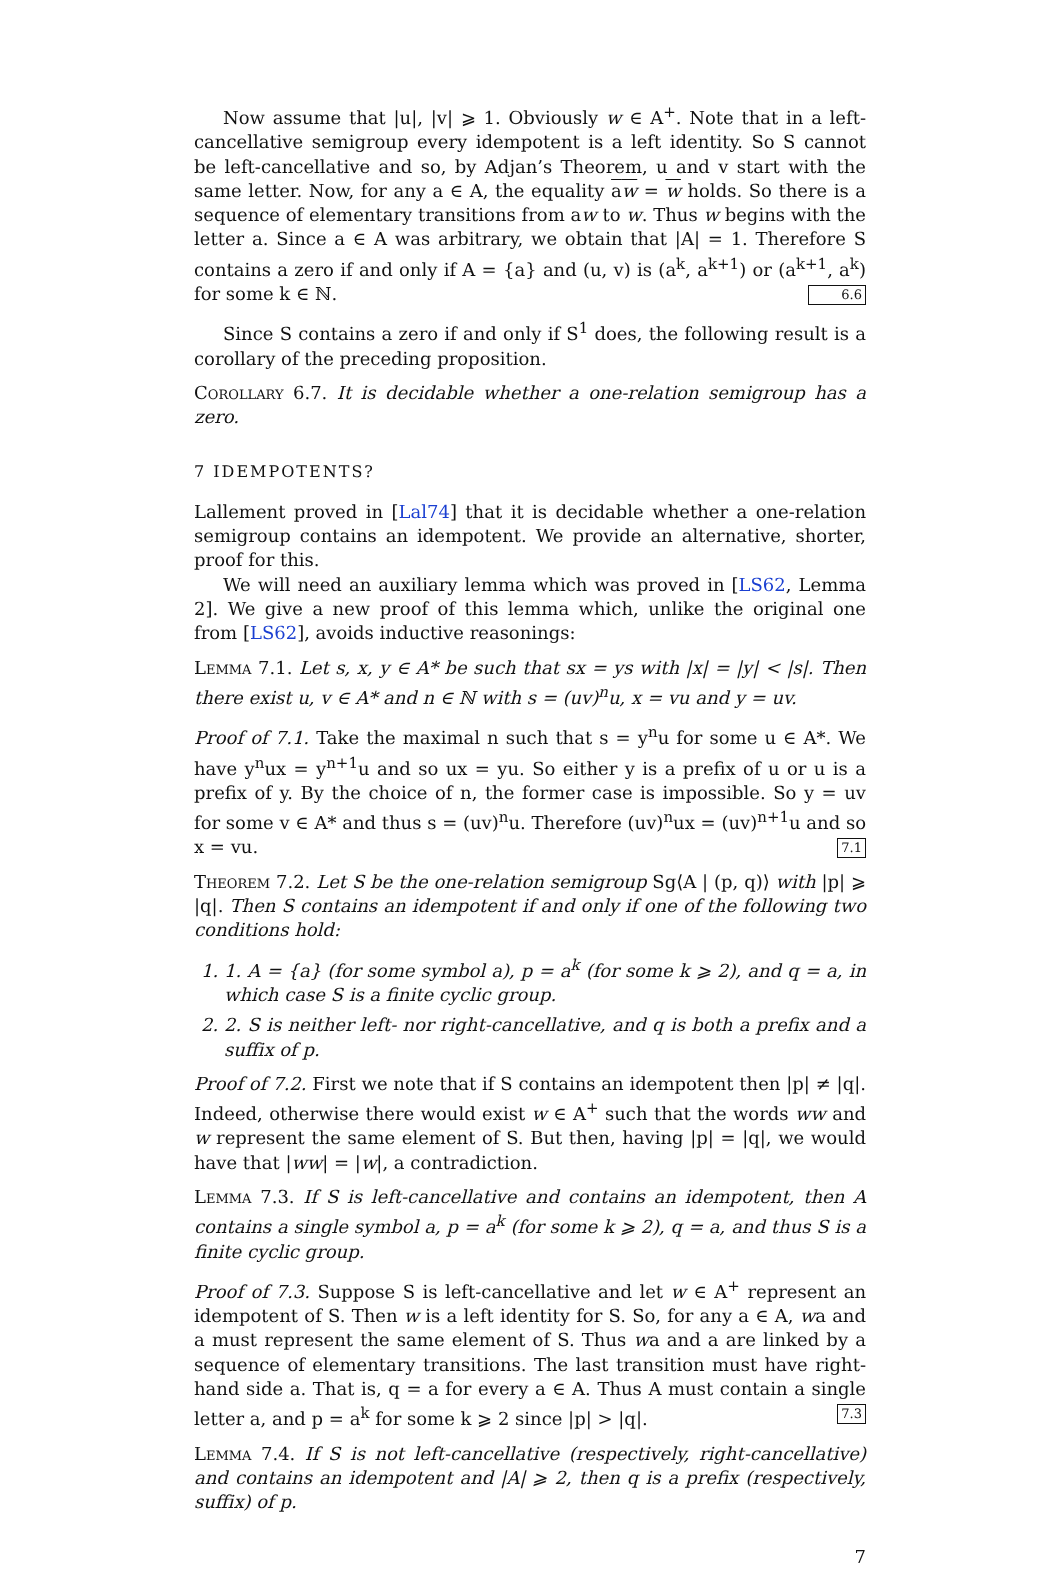Now assume that |u|, |v| ⩾ 1. Obviously w ∈ A<sup>+</sup>. Note that in a left-cancellative semigroup every idempotent is a left identity. So S cannot be left-cancellative and so, by Adjan’s Theorem, u and v start with the same letter. Now, for any a ∈ A, the equality aw = w holds. So there is a sequence of elementary transitions from aw to w. Thus w begins with the letter a. Since a ∈ A was arbitrary, we obtain that |A| = 1. Therefore S contains a zero if and only if A = {a} and (u, v) is (a<sup>k</sup>, a<sup>k+1</sup>) or (a<sup>k+1</sup>, a<sup>k</sup>) for some k ∈ ℕ. 6.6
Since S contains a zero if and only if S<sup>1</sup> does, the following result is a corollary of the preceding proposition.
Corollary 6.7. It is decidable whether a one-relation semigroup has a zero.
7 IDEMPOTENTS?
Lallement proved in [Lal74] that it is decidable whether a one-relation semigroup contains an idempotent. We provide an alternative, shorter, proof for this.
We will need an auxiliary lemma which was proved in [LS62, Lemma 2]. We give a new proof of this lemma which, unlike the original one from [LS62], avoids inductive reasonings:
Lemma 7.1. Let s, x, y ∈ A* be such that sx = ys with |x| = |y| < |s|. Then there exist u, v ∈ A* and n ∈ ℕ with s = (uv)<sup>n</sup>u, x = vu and y = uv.
Proof of 7.1. Take the maximal n such that s = y<sup>n</sup>u for some u ∈ A*. We have y<sup>n</sup>ux = y<sup>n+1</sup>u and so ux = yu. So either y is a prefix of u or u is a prefix of y. By the choice of n, the former case is impossible. So y = uv for some v ∈ A* and thus s = (uv)<sup>n</sup>u. Therefore (uv)<sup>n</sup>ux = (uv)<sup>n+1</sup>u and so x = vu. 7.1
Theorem 7.2. Let S be the one-relation semigroup Sg⟨A | (p, q)⟩ with |p| ⩾ |q|. Then S contains an idempotent if and only if one of the following two conditions hold:
1. 1. A = {a} (for some symbol a), p = a<sup>k</sup> (for some k ⩾ 2), and q = a, in which case S is a finite cyclic group.
2. 2. S is neither left- nor right-cancellative, and q is both a prefix and a suffix of p.
Proof of 7.2. First we note that if S contains an idempotent then |p| ≠ |q|. Indeed, otherwise there would exist w ∈ A<sup>+</sup> such that the words ww and w represent the same element of S. But then, having |p| = |q|, we would have that |ww| = |w|, a contradiction.
Lemma 7.3. If S is left-cancellative and contains an idempotent, then A contains a single symbol a, p = a<sup>k</sup> (for some k ⩾ 2), q = a, and thus S is a finite cyclic group.
Proof of 7.3. Suppose S is left-cancellative and let w ∈ A<sup>+</sup> represent an idempotent of S. Then w is a left identity for S. So, for any a ∈ A, wa and a must represent the same element of S. Thus wa and a are linked by a sequence of elementary transitions. The last transition must have right-hand side a. That is, q = a for every a ∈ A. Thus A must contain a single letter a, and p = a<sup>k</sup> for some k ⩾ 2 since |p| > |q|. 7.3
Lemma 7.4. If S is not left-cancellative (respectively, right-cancellative) and contains an idempotent and |A| ⩾ 2, then q is a prefix (respectively, suffix) of p.
7